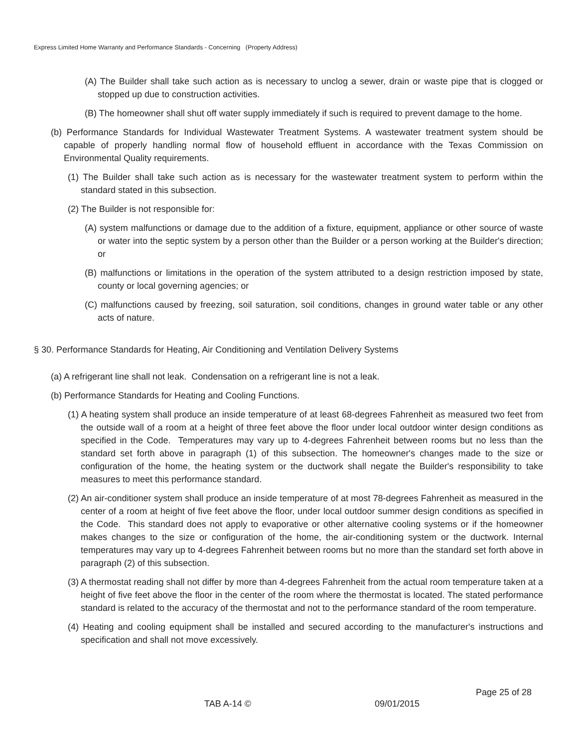Express Limited Home Warranty and Performance Standards - Concerning (Property Address)
(A) The Builder shall take such action as is necessary to unclog a sewer, drain or waste pipe that is clogged or stopped up due to construction activities.
(B) The homeowner shall shut off water supply immediately if such is required to prevent damage to the home.
(b) Performance Standards for Individual Wastewater Treatment Systems. A wastewater treatment system should be capable of properly handling normal flow of household effluent in accordance with the Texas Commission on Environmental Quality requirements.
(1) The Builder shall take such action as is necessary for the wastewater treatment system to perform within the standard stated in this subsection.
(2) The Builder is not responsible for:
(A) system malfunctions or damage due to the addition of a fixture, equipment, appliance or other source of waste or water into the septic system by a person other than the Builder or a person working at the Builder's direction; or
(B) malfunctions or limitations in the operation of the system attributed to a design restriction imposed by state, county or local governing agencies; or
(C) malfunctions caused by freezing, soil saturation, soil conditions, changes in ground water table or any other acts of nature.
§ 30. Performance Standards for Heating, Air Conditioning and Ventilation Delivery Systems
(a) A refrigerant line shall not leak. Condensation on a refrigerant line is not a leak.
(b) Performance Standards for Heating and Cooling Functions.
(1) A heating system shall produce an inside temperature of at least 68-degrees Fahrenheit as measured two feet from the outside wall of a room at a height of three feet above the floor under local outdoor winter design conditions as specified in the Code. Temperatures may vary up to 4-degrees Fahrenheit between rooms but no less than the standard set forth above in paragraph (1) of this subsection. The homeowner's changes made to the size or configuration of the home, the heating system or the ductwork shall negate the Builder's responsibility to take measures to meet this performance standard.
(2) An air-conditioner system shall produce an inside temperature of at most 78-degrees Fahrenheit as measured in the center of a room at height of five feet above the floor, under local outdoor summer design conditions as specified in the Code. This standard does not apply to evaporative or other alternative cooling systems or if the homeowner makes changes to the size or configuration of the home, the air-conditioning system or the ductwork. Internal temperatures may vary up to 4-degrees Fahrenheit between rooms but no more than the standard set forth above in paragraph (2) of this subsection.
(3) A thermostat reading shall not differ by more than 4-degrees Fahrenheit from the actual room temperature taken at a height of five feet above the floor in the center of the room where the thermostat is located. The stated performance standard is related to the accuracy of the thermostat and not to the performance standard of the room temperature.
(4) Heating and cooling equipment shall be installed and secured according to the manufacturer's instructions and specification and shall not move excessively.
Page 25 of 28
TAB A-14 © 09/01/2015